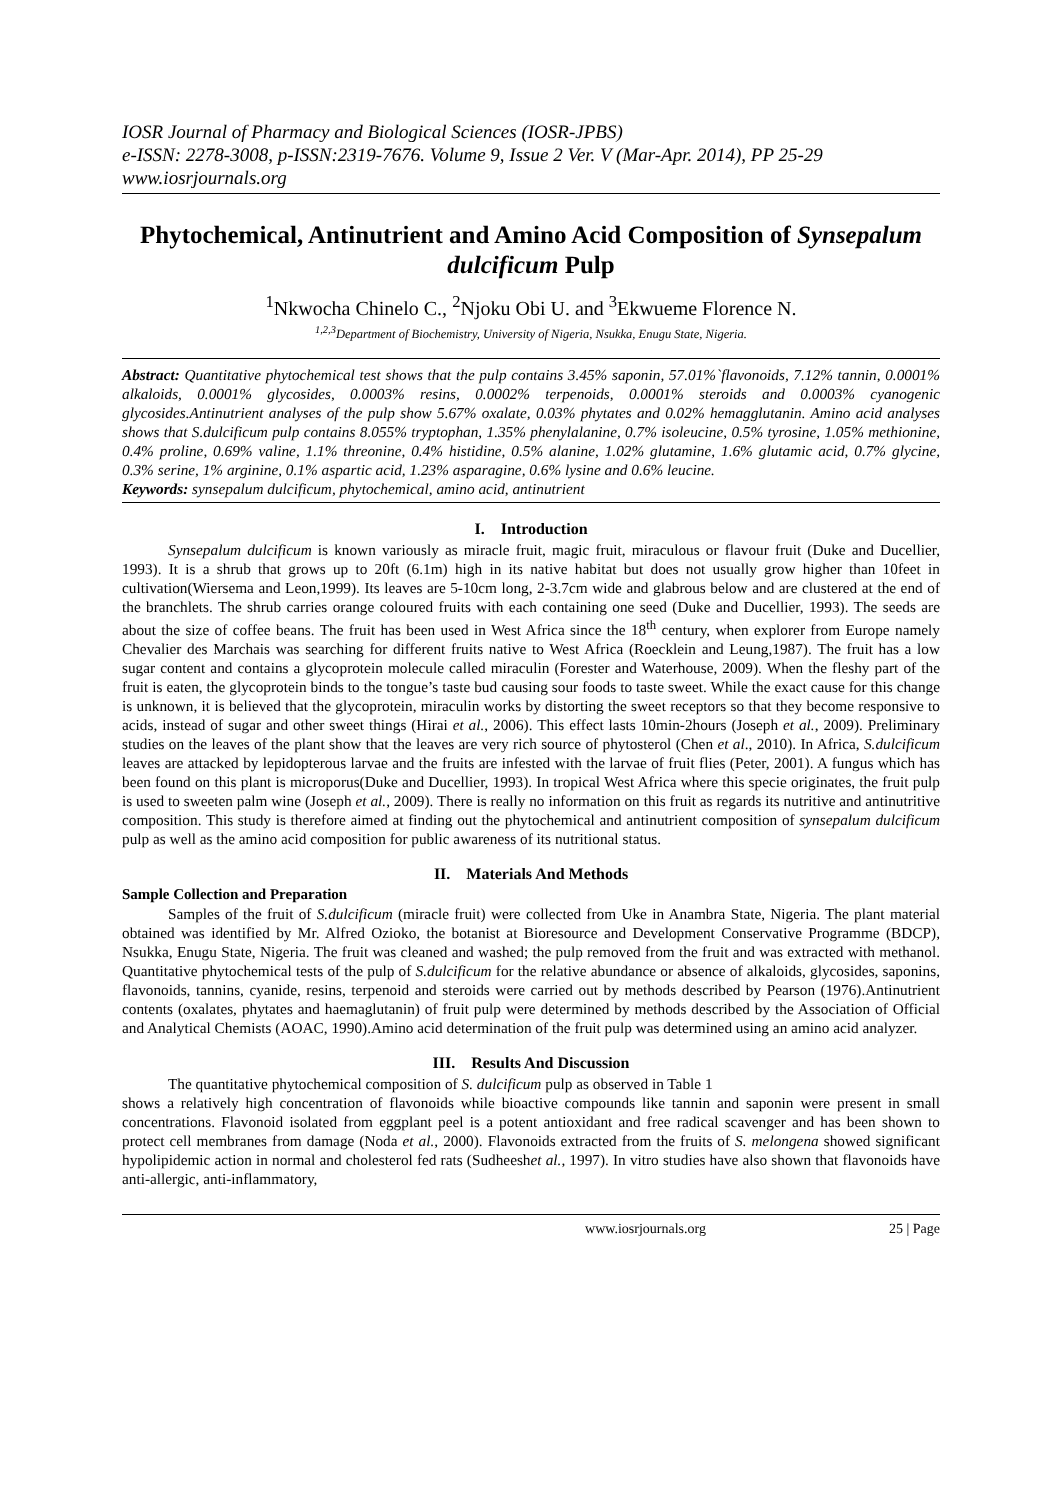IOSR Journal of Pharmacy and Biological Sciences (IOSR-JPBS)
e-ISSN: 2278-3008, p-ISSN:2319-7676. Volume 9, Issue 2 Ver. V (Mar-Apr. 2014), PP 25-29
www.iosrjournals.org
Phytochemical, Antinutrient and Amino Acid Composition of Synsepalum dulcificum Pulp
<sup>1</sup> Nkwocha Chinelo C., <sup>2</sup>Njoku Obi U. and <sup>3</sup>Ekwueme Florence N.
<sup>1,2,3</sup>Department of Biochemistry, University of Nigeria, Nsukka, Enugu State, Nigeria.
Abstract: Quantitative phytochemical test shows that the pulp contains 3.45% saponin, 57.01%`flavonoids, 7.12% tannin, 0.0001% alkaloids, 0.0001% glycosides, 0.0003% resins, 0.0002% terpenoids, 0.0001% steroids and 0.0003% cyanogenic glycosides.Antinutrient analyses of the pulp show 5.67% oxalate, 0.03% phytates and 0.02% hemagglutanin. Amino acid analyses shows that S.dulcificum pulp contains 8.055% tryptophan, 1.35% phenylalanine, 0.7% isoleucine, 0.5% tyrosine, 1.05% methionine, 0.4% proline, 0.69% valine, 1.1% threonine, 0.4% histidine, 0.5% alanine, 1.02% glutamine, 1.6% glutamic acid, 0.7% glycine, 0.3% serine, 1% arginine, 0.1% aspartic acid, 1.23% asparagine, 0.6% lysine and 0.6% leucine.
Keywords: synsepalum dulcificum, phytochemical, amino acid, antinutrient
I. Introduction
Synsepalum dulcificum is known variously as miracle fruit, magic fruit, miraculous or flavour fruit (Duke and Ducellier, 1993). It is a shrub that grows up to 20ft (6.1m) high in its native habitat but does not usually grow higher than 10feet in cultivation(Wiersema and Leon,1999). Its leaves are 5-10cm long, 2-3.7cm wide and glabrous below and are clustered at the end of the branchlets. The shrub carries orange coloured fruits with each containing one seed (Duke and Ducellier, 1993). The seeds are about the size of coffee beans. The fruit has been used in West Africa since the 18<sup>th</sup> century, when explorer from Europe namely Chevalier des Marchais was searching for different fruits native to West Africa (Roecklein and Leung,1987). The fruit has a low sugar content and contains a glycoprotein molecule called miraculin (Forester and Waterhouse, 2009). When the fleshy part of the fruit is eaten, the glycoprotein binds to the tongue’s taste bud causing sour foods to taste sweet. While the exact cause for this change is unknown, it is believed that the glycoprotein, miraculin works by distorting the sweet receptors so that they become responsive to acids, instead of sugar and other sweet things (Hirai et al., 2006). This effect lasts 10min-2hours (Joseph et al., 2009). Preliminary studies on the leaves of the plant show that the leaves are very rich source of phytosterol (Chen et al., 2010). In Africa, S.dulcificum leaves are attacked by lepidopterous larvae and the fruits are infested with the larvae of fruit flies (Peter, 2001). A fungus which has been found on this plant is microporus(Duke and Ducellier, 1993). In tropical West Africa where this specie originates, the fruit pulp is used to sweeten palm wine (Joseph et al., 2009). There is really no information on this fruit as regards its nutritive and antinutritive composition. This study is therefore aimed at finding out the phytochemical and antinutrient composition of synsepalum dulcificum pulp as well as the amino acid composition for public awareness of its nutritional status.
II. Materials And Methods
Sample Collection and Preparation
Samples of the fruit of S.dulcificum (miracle fruit) were collected from Uke in Anambra State, Nigeria. The plant material obtained was identified by Mr. Alfred Ozioko, the botanist at Bioresource and Development Conservative Programme (BDCP), Nsukka, Enugu State, Nigeria. The fruit was cleaned and washed; the pulp removed from the fruit and was extracted with methanol. Quantitative phytochemical tests of the pulp of S.dulcificum for the relative abundance or absence of alkaloids, glycosides, saponins, flavonoids, tannins, cyanide, resins, terpenoid and steroids were carried out by methods described by Pearson (1976).Antinutrient contents (oxalates, phytates and haemaglutanin) of fruit pulp were determined by methods described by the Association of Official and Analytical Chemists (AOAC, 1990).Amino acid determination of the fruit pulp was determined using an amino acid analyzer.
III. Results And Discussion
The quantitative phytochemical composition of S. dulcificum pulp as observed in Table 1
shows a relatively high concentration of flavonoids while bioactive compounds like tannin and saponin were present in small concentrations. Flavonoid isolated from eggplant peel is a potent antioxidant and free radical scavenger and has been shown to protect cell membranes from damage (Noda et al., 2000). Flavonoids extracted from the fruits of S. melongena showed significant hypolipidemic action in normal and cholesterol fed rats (Sudheeshet al., 1997). In vitro studies have also shown that flavonoids have anti-allergic, anti-inflammatory,
www.iosrjournals.org 25 | Page